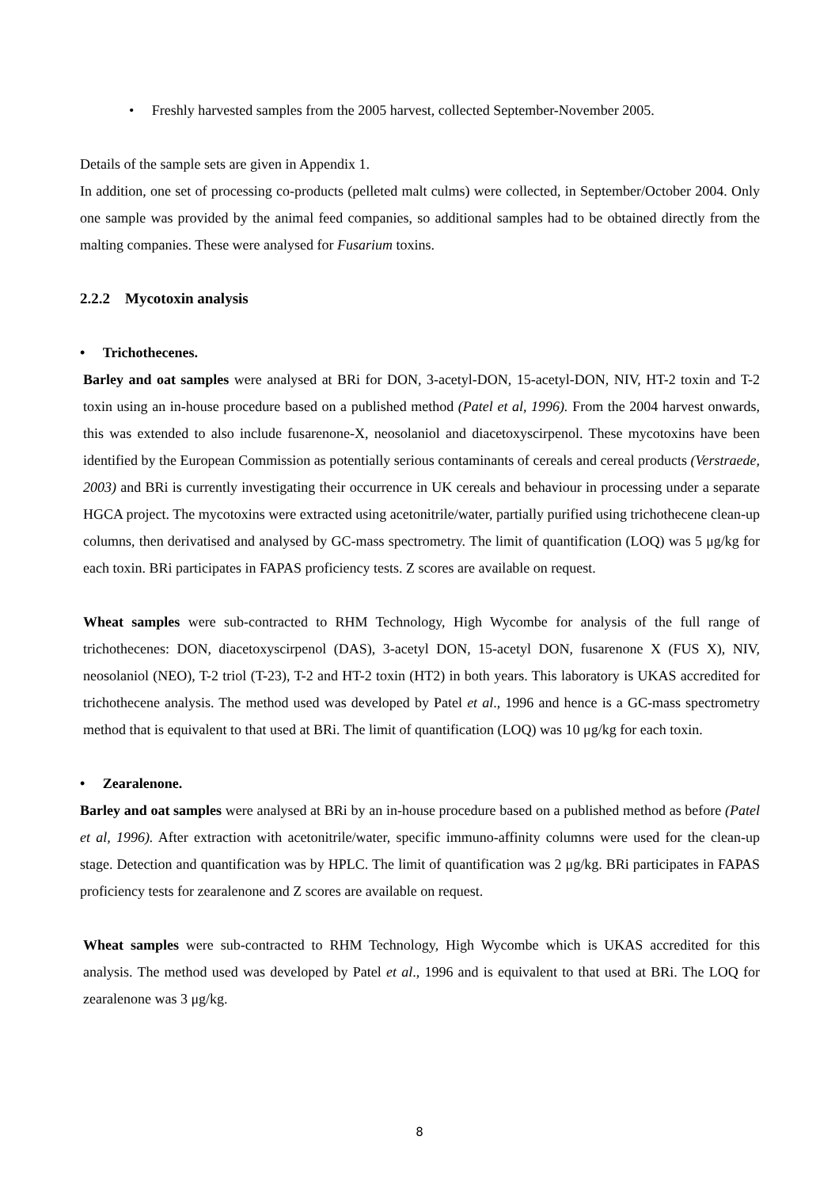• Freshly harvested samples from the 2005 harvest, collected September-November 2005.
Details of the sample sets are given in Appendix 1.
In addition, one set of processing co-products (pelleted malt culms) were collected, in September/October 2004. Only one sample was provided by the animal feed companies, so additional samples had to be obtained directly from the malting companies. These were analysed for Fusarium toxins.
2.2.2 Mycotoxin analysis
• Trichothecenes.
Barley and oat samples were analysed at BRi for DON, 3-acetyl-DON, 15-acetyl-DON, NIV, HT-2 toxin and T-2 toxin using an in-house procedure based on a published method (Patel et al, 1996). From the 2004 harvest onwards, this was extended to also include fusarenone-X, neosolaniol and diacetoxyscirpenol. These mycotoxins have been identified by the European Commission as potentially serious contaminants of cereals and cereal products (Verstraede, 2003) and BRi is currently investigating their occurrence in UK cereals and behaviour in processing under a separate HGCA project. The mycotoxins were extracted using acetonitrile/water, partially purified using trichothecene clean-up columns, then derivatised and analysed by GC-mass spectrometry. The limit of quantification (LOQ) was 5 μg/kg for each toxin. BRi participates in FAPAS proficiency tests. Z scores are available on request.
Wheat samples were sub-contracted to RHM Technology, High Wycombe for analysis of the full range of trichothecenes: DON, diacetoxyscirpenol (DAS), 3-acetyl DON, 15-acetyl DON, fusarenone X (FUS X), NIV, neosolaniol (NEO), T-2 triol (T-23), T-2 and HT-2 toxin (HT2) in both years. This laboratory is UKAS accredited for trichothecene analysis. The method used was developed by Patel et al., 1996 and hence is a GC-mass spectrometry method that is equivalent to that used at BRi. The limit of quantification (LOQ) was 10 μg/kg for each toxin.
• Zearalenone.
Barley and oat samples were analysed at BRi by an in-house procedure based on a published method as before (Patel et al, 1996). After extraction with acetonitrile/water, specific immuno-affinity columns were used for the clean-up stage. Detection and quantification was by HPLC. The limit of quantification was 2 μg/kg. BRi participates in FAPAS proficiency tests for zearalenone and Z scores are available on request.
Wheat samples were sub-contracted to RHM Technology, High Wycombe which is UKAS accredited for this analysis. The method used was developed by Patel et al., 1996 and is equivalent to that used at BRi. The LOQ for zearalenone was 3 μg/kg.
8